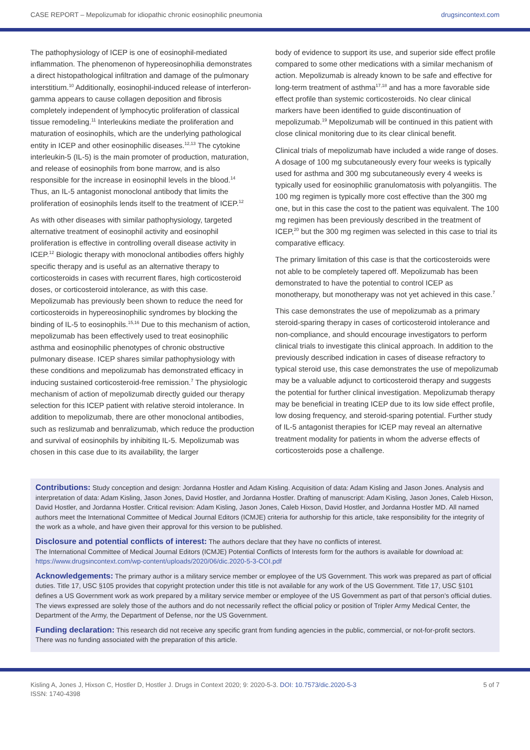CASE REPORT – Mepolizumab for idiopathic chronic eosinophilic pneumonia drugsincontext.com
The pathophysiology of ICEP is one of eosinophil-mediated inflammation. The phenomenon of hypereosinophilia demonstrates a direct histopathological infiltration and damage of the pulmonary interstitium.<sup>10</sup> Additionally, eosinophil-induced release of interferon-gamma appears to cause collagen deposition and fibrosis completely independent of lymphocytic proliferation of classical tissue remodeling.<sup>11</sup> Interleukins mediate the proliferation and maturation of eosinophils, which are the underlying pathological entity in ICEP and other eosinophilic diseases.<sup>12,13</sup> The cytokine interleukin-5 (IL-5) is the main promoter of production, maturation, and release of eosinophils from bone marrow, and is also responsible for the increase in eosinophil levels in the blood.<sup>14</sup> Thus, an IL-5 antagonist monoclonal antibody that limits the proliferation of eosinophils lends itself to the treatment of ICEP.<sup>12</sup>
As with other diseases with similar pathophysiology, targeted alternative treatment of eosinophil activity and eosinophil proliferation is effective in controlling overall disease activity in ICEP.<sup>12</sup> Biologic therapy with monoclonal antibodies offers highly specific therapy and is useful as an alternative therapy to corticosteroids in cases with recurrent flares, high corticosteroid doses, or corticosteroid intolerance, as with this case. Mepolizumab has previously been shown to reduce the need for corticosteroids in hypereosinophilic syndromes by blocking the binding of IL-5 to eosinophils.<sup>15,16</sup> Due to this mechanism of action, mepolizumab has been effectively used to treat eosinophilic asthma and eosinophilic phenotypes of chronic obstructive pulmonary disease. ICEP shares similar pathophysiology with these conditions and mepolizumab has demonstrated efficacy in inducing sustained corticosteroid-free remission.<sup>7</sup> The physiologic mechanism of action of mepolizumab directly guided our therapy selection for this ICEP patient with relative steroid intolerance. In addition to mepolizumab, there are other monoclonal antibodies, such as reslizumab and benralizumab, which reduce the production and survival of eosinophils by inhibiting IL-5. Mepolizumab was chosen in this case due to its availability, the larger
body of evidence to support its use, and superior side effect profile compared to some other medications with a similar mechanism of action. Mepolizumab is already known to be safe and effective for long-term treatment of asthma<sup>17,18</sup> and has a more favorable side effect profile than systemic corticosteroids. No clear clinical markers have been identified to guide discontinuation of mepolizumab.<sup>19</sup> Mepolizumab will be continued in this patient with close clinical monitoring due to its clear clinical benefit.
Clinical trials of mepolizumab have included a wide range of doses. A dosage of 100 mg subcutaneously every four weeks is typically used for asthma and 300 mg subcutaneously every 4 weeks is typically used for eosinophilic granulomatosis with polyangiitis. The 100 mg regimen is typically more cost effective than the 300 mg one, but in this case the cost to the patient was equivalent. The 100 mg regimen has been previously described in the treatment of ICEP,<sup>20</sup> but the 300 mg regimen was selected in this case to trial its comparative efficacy.
The primary limitation of this case is that the corticosteroids were not able to be completely tapered off. Mepolizumab has been demonstrated to have the potential to control ICEP as monotherapy, but monotherapy was not yet achieved in this case.<sup>7</sup>
This case demonstrates the use of mepolizumab as a primary steroid-sparing therapy in cases of corticosteroid intolerance and non-compliance, and should encourage investigators to perform clinical trials to investigate this clinical approach. In addition to the previously described indication in cases of disease refractory to typical steroid use, this case demonstrates the use of mepolizumab may be a valuable adjunct to corticosteroid therapy and suggests the potential for further clinical investigation. Mepolizumab therapy may be beneficial in treating ICEP due to its low side effect profile, low dosing frequency, and steroid-sparing potential. Further study of IL-5 antagonist therapies for ICEP may reveal an alternative treatment modality for patients in whom the adverse effects of corticosteroids pose a challenge.
Contributions: Study conception and design: Jordanna Hostler and Adam Kisling. Acquisition of data: Adam Kisling and Jason Jones. Analysis and interpretation of data: Adam Kisling, Jason Jones, David Hostler, and Jordanna Hostler. Drafting of manuscript: Adam Kisling, Jason Jones, Caleb Hixson, David Hostler, and Jordanna Hostler. Critical revision: Adam Kisling, Jason Jones, Caleb Hixson, David Hostler, and Jordanna Hostler MD. All named authors meet the International Committee of Medical Journal Editors (ICMJE) criteria for authorship for this article, take responsibility for the integrity of the work as a whole, and have given their approval for this version to be published.
Disclosure and potential conflicts of interest: The authors declare that they have no conflicts of interest.
The International Committee of Medical Journal Editors (ICMJE) Potential Conflicts of Interests form for the authors is available for download at: https://www.drugsincontext.com/wp-content/uploads/2020/06/dic.2020-5-3-COI.pdf
Acknowledgements: The primary author is a military service member or employee of the US Government. This work was prepared as part of official duties. Title 17, USC §105 provides that copyright protection under this title is not available for any work of the US Government. Title 17, USC §101 defines a US Government work as work prepared by a military service member or employee of the US Government as part of that person’s official duties. The views expressed are solely those of the authors and do not necessarily reflect the official policy or position of Tripler Army Medical Center, the Department of the Army, the Department of Defense, nor the US Government.
Funding declaration: This research did not receive any specific grant from funding agencies in the public, commercial, or not-for-profit sectors. There was no funding associated with the preparation of this article.
Kisling A, Jones J, Hixson C, Hostler D, Hostler J. Drugs in Context 2020; 9: 2020-5-3. DOI: 10.7573/dic.2020-5-3
ISSN: 1740-4398 5 of 7